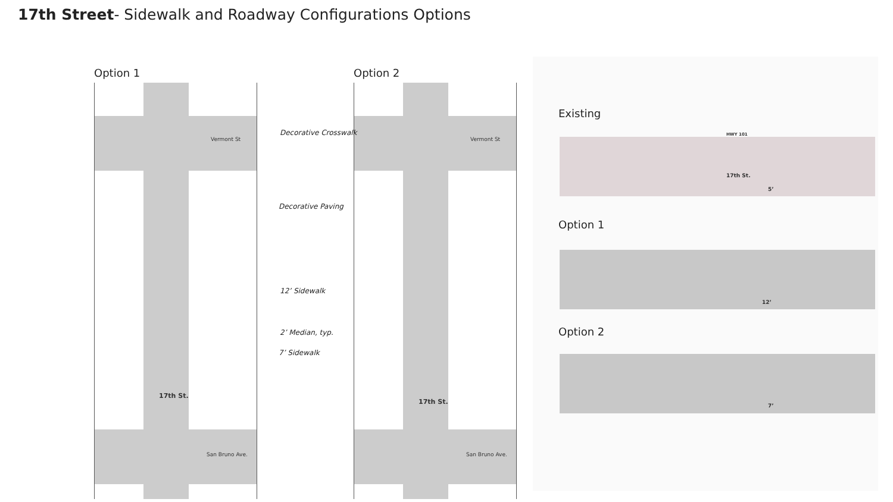17th Street- Sidewalk and Roadway Configurations Options
Option 1
Vermont St
San Bruno Ave.
17th St.
Option 2
Vermont St
San Bruno Ave.
17th St.
Decorative Crosswalk
Decorative Paving
12’ Sidewalk
2’ Median, typ.
7’ Sidewalk
Existing
HWY 101
17th St.
5’
Option 1
12’
Option 2
7’